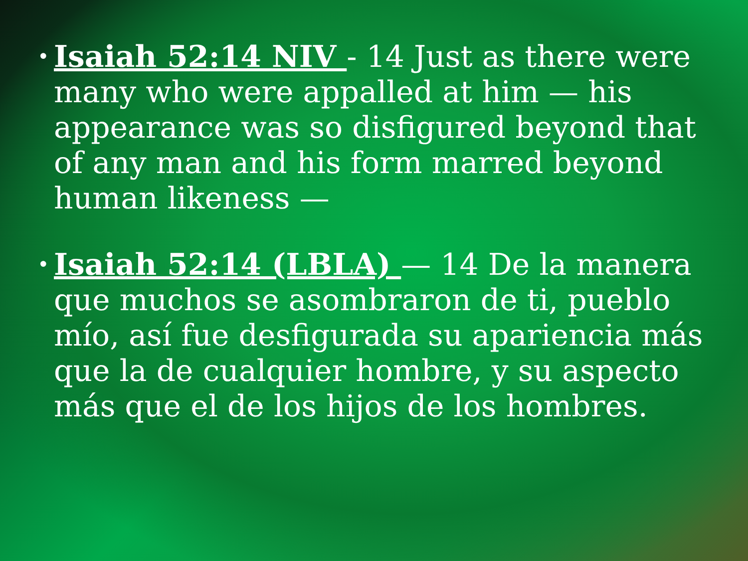• Isaiah 52:14 NIV - 14 Just as there were many who were appalled at him — his appearance was so disfigured beyond that of any man and his form marred beyond human likeness —
• Isaiah 52:14 (LBLA) — 14 De la manera que muchos se asombraron de ti, pueblo mío, así fue desfigurada su apariencia más que la de cualquier hombre, y su aspecto más que el de los hijos de los hombres.